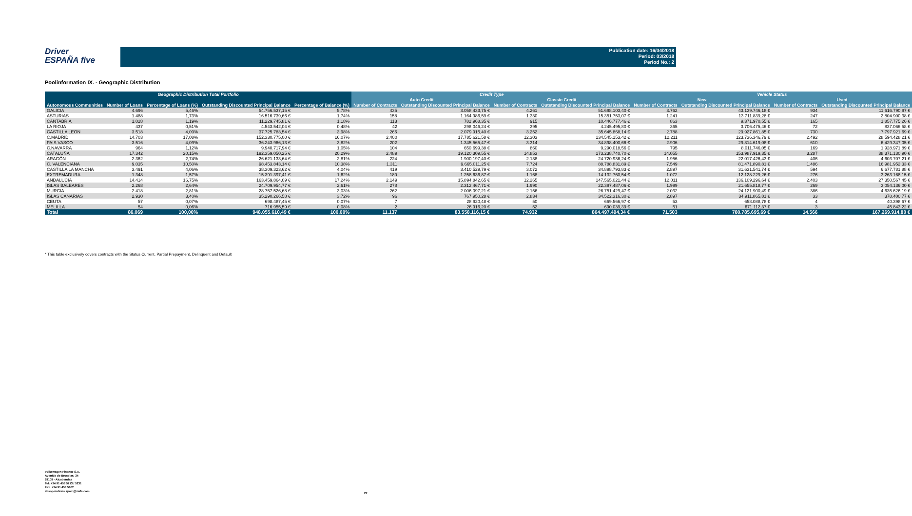Driver
ESPAÑA five
Publication date: 16/04/2018
Period: 03/2018
Period No.: 2
Poolinformation IX. - Geographic Distribution
| Geographic Distribution Total Portfolio | | | | | Credit Type | | | | Vehicle Status | | | |
| --- | --- | --- | --- | --- | --- | --- | --- | --- | --- | --- | --- | --- |
| | | | | | Auto Credit | | Classic Credit | | New | | Used | |
| Autonomous Communities | Number of Loans | Percentage of Loans (%) | Outstanding Discounted Principal Balance | Percentage of Balance (%) | Number of Contracts | Outstanding Discounted Principal Balance | Number of Contracts | Outstanding Discounted Principal Balance | Number of Contracts | Outstanding Discounted Principal Balance | Number of Contracts | Outstanding Discounted Principal Balance |
| GALICIA | 4.696 | 5,46% | 54.756.537,15 € | 5,78% | 435 | 3.058.433,75 € | 4.261 | 51.698.103,40 € | 3.762 | 43.139.746,18 € | 934 | 11.616.790,97 € |
| ASTURIAS | 1.488 | 1,73% | 16.516.739,66 € | 1,74% | 158 | 1.164.986,59 € | 1.330 | 15.351.753,07 € | 1.241 | 13.711.839,28 € | 247 | 2.804.900,38 € |
| CANTABRIA | 1.028 | 1,19% | 11.229.745,81 € | 1,18% | 113 | 782.968,35 € | 915 | 10.446.777,46 € | 863 | 9.371.970,55 € | 165 | 1.857.775,26 € |
| LA RIOJA | 437 | 0,51% | 4.543.542,04 € | 0,48% | 42 | 298.046,24 € | 395 | 4.245.495,80 € | 365 | 3.706.475,46 € | 72 | 837.066,58 € |
| CASTILLA LEON | 3.518 | 4,09% | 37.725.783,54 € | 3,98% | 266 | 2.079.915,40 € | 3.252 | 35.645.868,14 € | 2.788 | 29.927.861,85 € | 730 | 7.797.921,69 € |
| C.MADRID | 14.703 | 17,08% | 152.330.775,00 € | 16,07% | 2.400 | 17.785.621,58 € | 12.303 | 134.545.153,42 € | 12.211 | 123.736.346,79 € | 2.492 | 28.594.428,21 € |
| PAIS VASCO | 3.516 | 4,09% | 36.243.966,13 € | 3,82% | 202 | 1.345.565,47 € | 3.314 | 34.898.400,66 € | 2.906 | 29.814.619,08 € | 610 | 6.429.347,05 € |
| C.NAVARRA | 964 | 1,12% | 9.940.717,94 € | 1,05% | 104 | 650.699,38 € | 860 | 9.290.018,56 € | 795 | 8.011.746,05 € | 169 | 1.928.971,89 € |
| CATALUÑA | 17.342 | 20,15% | 192.359.050,25 € | 20,29% | 2.489 | 19.120.309,55 € | 14.853 | 173.238.740,70 € | 14.055 | 153.987.919,35 € | 3.287 | 38.371.130,90 € |
| ARAGÓN | 2.362 | 2,74% | 26.621.133,64 € | 2,81% | 224 | 1.900.197,40 € | 2.138 | 24.720.936,24 € | 1.956 | 22.017.426,43 € | 406 | 4.603.707,21 € |
| C. VALENCIANA | 9.035 | 10,50% | 98.453.843,14 € | 10,38% | 1.311 | 9.665.011,25 € | 7.724 | 88.788.831,89 € | 7.549 | 81.471.890,81 € | 1.486 | 16.981.952,33 € |
| CASTILLA LA MANCHA | 3.491 | 4,06% | 38.309.323,62 € | 4,04% | 419 | 3.410.529,79 € | 3.072 | 34.898.793,83 € | 2.897 | 31.631.541,74 € | 594 | 6.677.781,88 € |
| EXTREMADURA | 1.348 | 1,57% | 15.391.397,41 € | 1,62% | 180 | 1.258.636,87 € | 1.168 | 14.132.760,54 € | 1.072 | 12.128.229,26 € | 276 | 3.263.168,15 € |
| ANDALUCIA | 14.414 | 16,75% | 163.459.864,09 € | 17,24% | 2.149 | 15.894.842,65 € | 12.265 | 147.565.021,44 € | 12.011 | 136.109.296,64 € | 2.403 | 27.350.567,45 € |
| ISLAS BALEARES | 2.268 | 2,64% | 24.709.954,77 € | 2,61% | 278 | 2.312.467,71 € | 1.990 | 22.397.487,06 € | 1.999 | 21.655.818,77 € | 269 | 3.054.136,00 € |
| MURCIA | 2.418 | 2,81% | 28.757.526,68 € | 3,03% | 262 | 2.006.097,21 € | 2.156 | 26.751.429,47 € | 2.032 | 24.121.900,49 € | 386 | 4.635.626,19 € |
| ISLAS CANARIAS | 2.930 | 3,40% | 35.290.266,58 € | 3,72% | 96 | 767.950,28 € | 2.834 | 34.522.316,30 € | 2.897 | 34.911.865,81 € | 33 | 378.400,77 € |
| CEUTA | 57 | 0,07% | 698.487,45 € | 0,07% | 7 | 28.920,48 € | 50 | 669.566,97 € | 53 | 658.088,78 € | 4 | 40.398,67 € |
| MELILLA | 54 | 0,06% | 716.955,59 € | 0,08% | 2 | 26.916,20 € | 52 | 690.039,39 € | 51 | 671.112,37 € | 3 | 45.843,22 € |
| Total | 86.069 | 100,00% | 948.055.610,49 € | 100,00% | 11.137 | 83.558.116,15 € | 74.932 | 864.497.494,34 € | 71.503 | 780.785.695,69 € | 14.566 | 167.269.914,80 € |
* This table exclusively covers contracts with the Status Current, Partial Prepayment, Delinquent and Default
Volkswagen Finance S.A.
Avenida de Bruselas, 34
28108 - Alcobendas
Tel: +34 91 453 5213 / 5231
Fax: +34 91 453 5602
absoperations.spain@vwfs.com
27